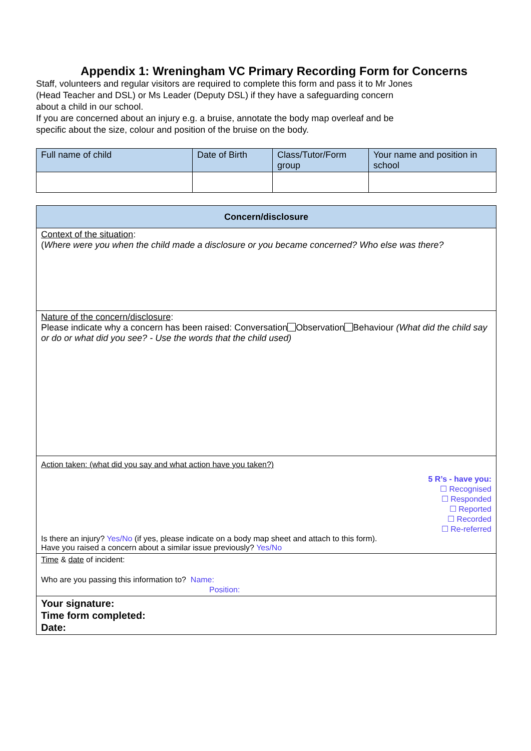Appendix 1: Wreningham VC Primary Recording Form for Concerns
Staff, volunteers and regular visitors are required to complete this form and pass it to Mr Jones
(Head Teacher and DSL) or Ms Leader (Deputy DSL) if they have a safeguarding concern
about a child in our school.
If you are concerned about an injury e.g. a bruise, annotate the body map overleaf and be
specific about the size, colour and position of the bruise on the body.
| Full name of child | Date of Birth | Class/Tutor/Form group | Your name and position in school |
| --- | --- | --- | --- |
| Concern/disclosure |
| --- |
| Context of the situation : ( Where were you when the child made a disclosure or you became concerned? Who else was there? |
| Nature of the concern/disclosure : Please indicate why a concern has been raised: Conversation Observation Behaviour (What did the child say or do or what did you see? - Use the words that the child used) |
| Action taken: (what did you say and what action have you taken?) 5 R’s - have you: ☐ Recognised ☐ Responded ☐ Reported ☐ Recorded ☐ Re-referred Is there an injury? Yes/No (if yes, please indicate on a body map sheet and attach to this form). Have you raised a concern about a similar issue previously? Yes/No |
| Time & date of incident: Who are you passing this information to? Name: Position: |
| Your signature: Time form completed: Date: |